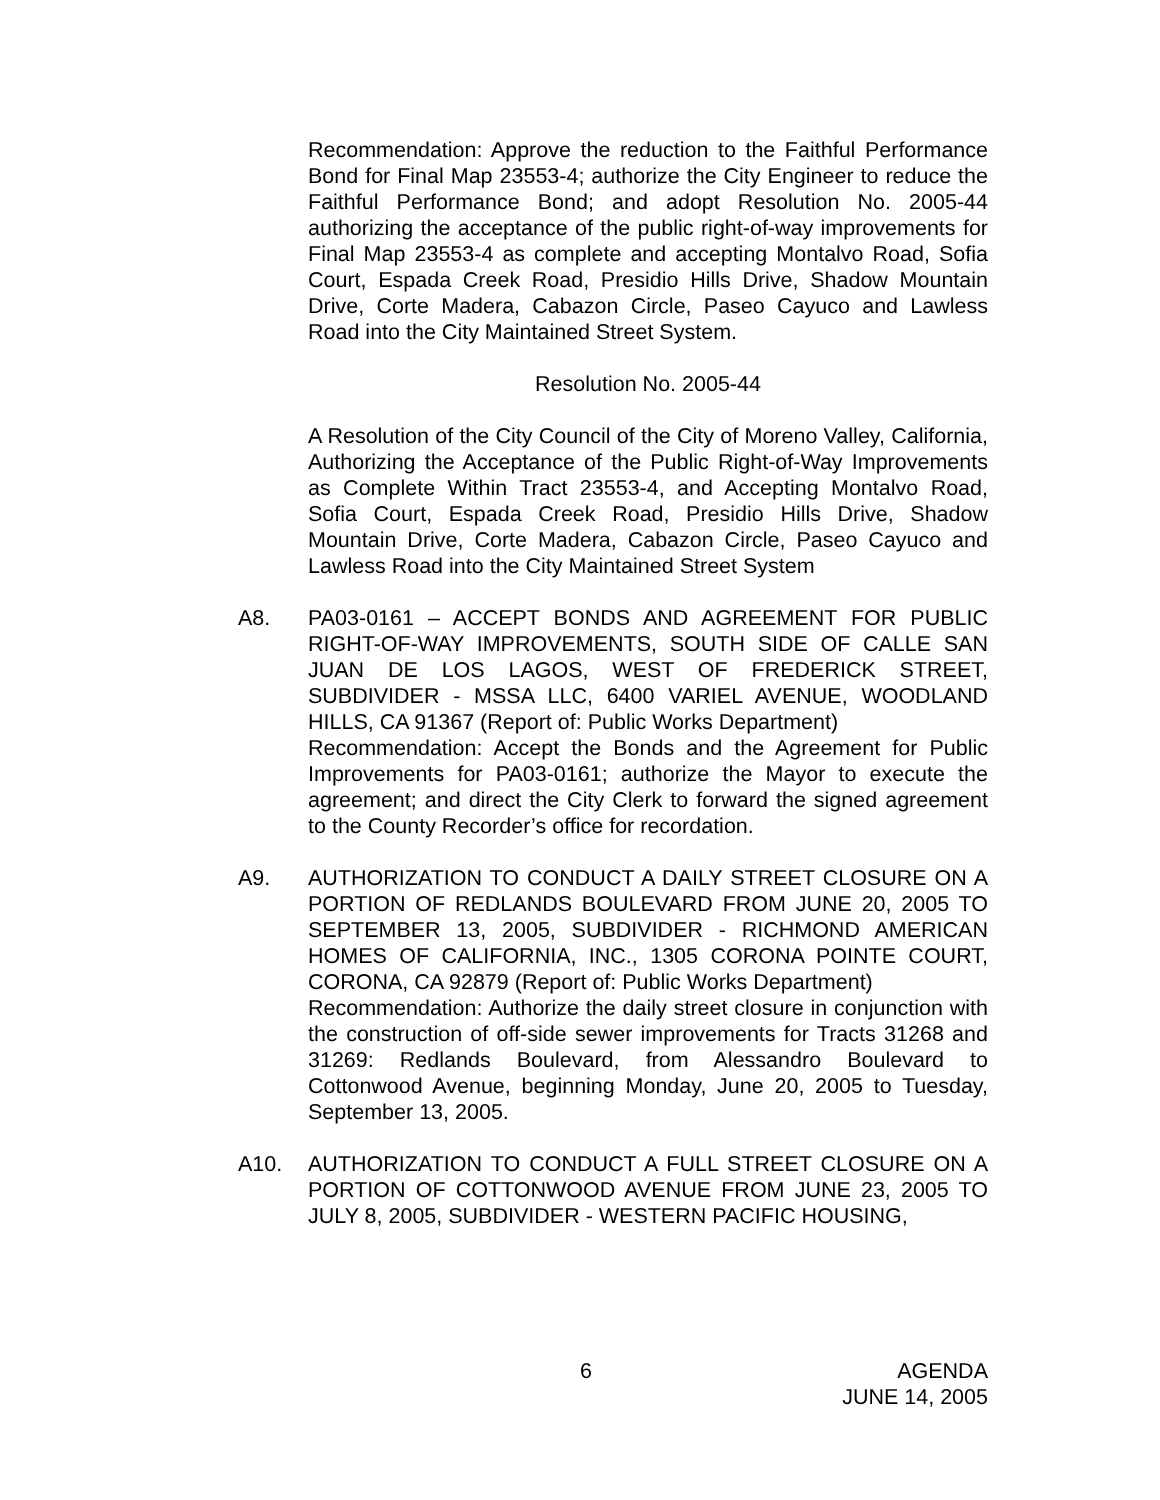Recommendation: Approve the reduction to the Faithful Performance Bond for Final Map 23553-4; authorize the City Engineer to reduce the Faithful Performance Bond; and adopt Resolution No. 2005-44 authorizing the acceptance of the public right-of-way improvements for Final Map 23553-4 as complete and accepting Montalvo Road, Sofia Court, Espada Creek Road, Presidio Hills Drive, Shadow Mountain Drive, Corte Madera, Cabazon Circle, Paseo Cayuco and Lawless Road into the City Maintained Street System.
Resolution No. 2005-44
A Resolution of the City Council of the City of Moreno Valley, California, Authorizing the Acceptance of the Public Right-of-Way Improvements as Complete Within Tract 23553-4, and Accepting Montalvo Road, Sofia Court, Espada Creek Road, Presidio Hills Drive, Shadow Mountain Drive, Corte Madera, Cabazon Circle, Paseo Cayuco and Lawless Road into the City Maintained Street System
A8. PA03-0161 – ACCEPT BONDS AND AGREEMENT FOR PUBLIC RIGHT-OF-WAY IMPROVEMENTS, SOUTH SIDE OF CALLE SAN JUAN DE LOS LAGOS, WEST OF FREDERICK STREET, SUBDIVIDER - MSSA LLC, 6400 VARIEL AVENUE, WOODLAND HILLS, CA 91367 (Report of: Public Works Department)
Recommendation: Accept the Bonds and the Agreement for Public Improvements for PA03-0161; authorize the Mayor to execute the agreement; and direct the City Clerk to forward the signed agreement to the County Recorder’s office for recordation.
A9. AUTHORIZATION TO CONDUCT A DAILY STREET CLOSURE ON A PORTION OF REDLANDS BOULEVARD FROM JUNE 20, 2005 TO SEPTEMBER 13, 2005, SUBDIVIDER - RICHMOND AMERICAN HOMES OF CALIFORNIA, INC., 1305 CORONA POINTE COURT, CORONA, CA 92879 (Report of: Public Works Department)
Recommendation: Authorize the daily street closure in conjunction with the construction of off-side sewer improvements for Tracts 31268 and 31269: Redlands Boulevard, from Alessandro Boulevard to Cottonwood Avenue, beginning Monday, June 20, 2005 to Tuesday, September 13, 2005.
A10. AUTHORIZATION TO CONDUCT A FULL STREET CLOSURE ON A PORTION OF COTTONWOOD AVENUE FROM JUNE 23, 2005 TO JULY 8, 2005, SUBDIVIDER - WESTERN PACIFIC HOUSING,
6 AGENDA
JUNE 14, 2005